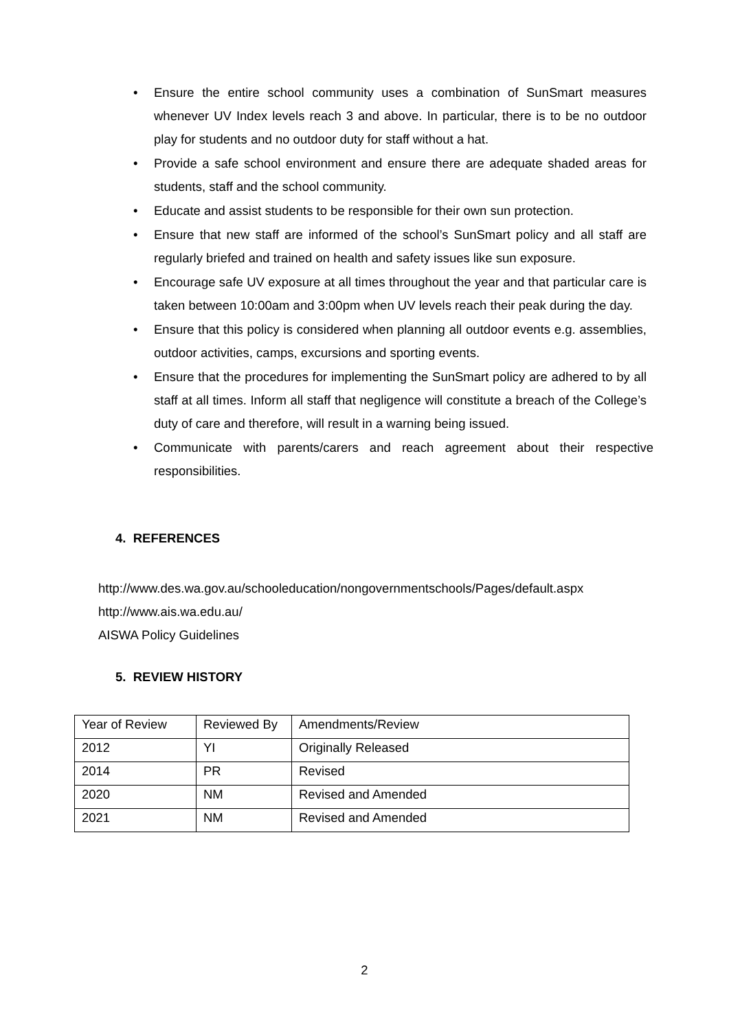• Ensure the entire school community uses a combination of SunSmart measures whenever UV Index levels reach 3 and above. In particular, there is to be no outdoor play for students and no outdoor duty for staff without a hat.
• Provide a safe school environment and ensure there are adequate shaded areas for students, staff and the school community.
• Educate and assist students to be responsible for their own sun protection.
• Ensure that new staff are informed of the school’s SunSmart policy and all staff are regularly briefed and trained on health and safety issues like sun exposure.
• Encourage safe UV exposure at all times throughout the year and that particular care is taken between 10:00am and 3:00pm when UV levels reach their peak during the day.
• Ensure that this policy is considered when planning all outdoor events e.g. assemblies, outdoor activities, camps, excursions and sporting events.
• Ensure that the procedures for implementing the SunSmart policy are adhered to by all staff at all times. Inform all staff that negligence will constitute a breach of the College’s duty of care and therefore, will result in a warning being issued.
• Communicate with parents/carers and reach agreement about their respective responsibilities.
4. REFERENCES
http://www.des.wa.gov.au/schooleducation/nongovernmentschools/Pages/default.aspx
http://www.ais.wa.edu.au/
AISWA Policy Guidelines
5. REVIEW HISTORY
| Year of Review | Reviewed By | Amendments/Review |
| --- | --- | --- |
| 2012 | YI | Originally Released |
| 2014 | PR | Revised |
| 2020 | NM | Revised and Amended |
| 2021 | NM | Revised and Amended |
2